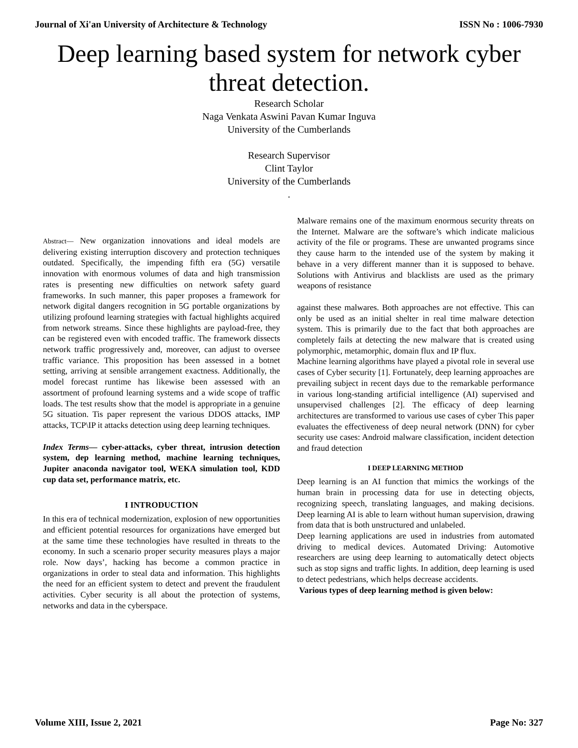Journal of Xi'an University of Architecture & Technology ISSN No : 1006-7930
Deep learning based system for network cyber threat detection.
Research Scholar
Naga Venkata Aswini Pavan Kumar Inguva
University of the Cumberlands
Research Supervisor
Clint Taylor
University of the Cumberlands
.
Abstract— New organization innovations and ideal models are delivering existing interruption discovery and protection techniques outdated. Specifically, the impending fifth era (5G) versatile innovation with enormous volumes of data and high transmission rates is presenting new difficulties on network safety guard frameworks. In such manner, this paper proposes a framework for network digital dangers recognition in 5G portable organizations by utilizing profound learning strategies with factual highlights acquired from network streams. Since these highlights are payload-free, they can be registered even with encoded traffic. The framework dissects network traffic progressively and, moreover, can adjust to oversee traffic variance. This proposition has been assessed in a botnet setting, arriving at sensible arrangement exactness. Additionally, the model forecast runtime has likewise been assessed with an assortment of profound learning systems and a wide scope of traffic loads. The test results show that the model is appropriate in a genuine 5G situation. Tis paper represent the various DDOS attacks, IMP attacks, TCP\IP it attacks detection using deep learning techniques.
Index Terms— cyber-attacks, cyber threat, intrusion detection system, dep learning method, machine learning techniques, Jupiter anaconda navigator tool, WEKA simulation tool, KDD cup data set, performance matrix, etc.
I INTRODUCTION
In this era of technical modernization, explosion of new opportunities and efficient potential resources for organizations have emerged but at the same time these technologies have resulted in threats to the economy. In such a scenario proper security measures plays a major role. Now days’, hacking has become a common practice in organizations in order to steal data and information. This highlights the need for an efficient system to detect and prevent the fraudulent activities. Cyber security is all about the protection of systems, networks and data in the cyberspace.
Malware remains one of the maximum enormous security threats on the Internet. Malware are the software’s which indicate malicious activity of the file or programs. These are unwanted programs since they cause harm to the intended use of the system by making it behave in a very different manner than it is supposed to behave. Solutions with Antivirus and blacklists are used as the primary weapons of resistance
against these malwares. Both approaches are not effective. This can only be used as an initial shelter in real time malware detection system. This is primarily due to the fact that both approaches are completely fails at detecting the new malware that is created using polymorphic, metamorphic, domain flux and IP flux.
Machine learning algorithms have played a pivotal role in several use cases of Cyber security [1]. Fortunately, deep learning approaches are prevailing subject in recent days due to the remarkable performance in various long-standing artificial intelligence (AI) supervised and unsupervised challenges [2]. The efficacy of deep learning architectures are transformed to various use cases of cyber This paper evaluates the effectiveness of deep neural network (DNN) for cyber security use cases: Android malware classification, incident detection and fraud detection
I DEEP LEARNING METHOD
Deep learning is an AI function that mimics the workings of the human brain in processing data for use in detecting objects, recognizing speech, translating languages, and making decisions. Deep learning AI is able to learn without human supervision, drawing from data that is both unstructured and unlabeled.
Deep learning applications are used in industries from automated driving to medical devices. Automated Driving: Automotive researchers are using deep learning to automatically detect objects such as stop signs and traffic lights. In addition, deep learning is used to detect pedestrians, which helps decrease accidents.
Various types of deep learning method is given below:
Volume XIII, Issue 2, 2021 Page No: 327